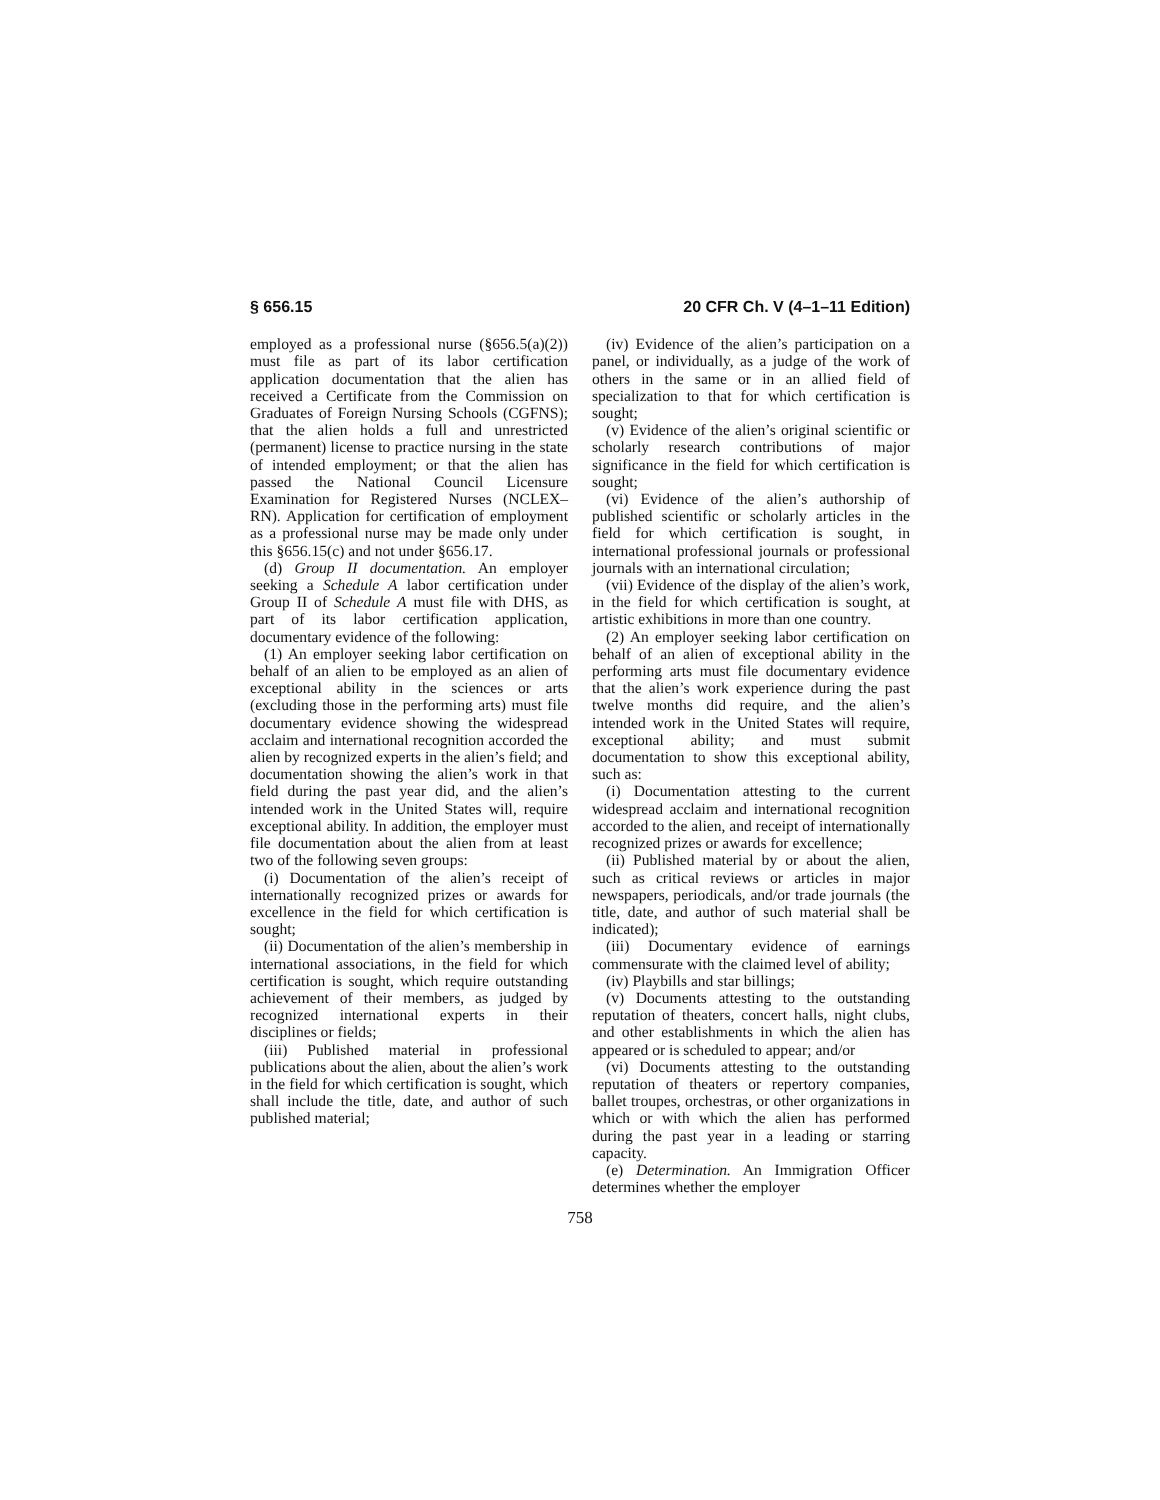§ 656.15 20 CFR Ch. V (4–1–11 Edition)
employed as a professional nurse (§656.5(a)(2)) must file as part of its labor certification application documentation that the alien has received a Certificate from the Commission on Graduates of Foreign Nursing Schools (CGFNS); that the alien holds a full and unrestricted (permanent) license to practice nursing in the state of intended employment; or that the alien has passed the National Council Licensure Examination for Registered Nurses (NCLEX–RN). Application for certification of employment as a professional nurse may be made only under this §656.15(c) and not under §656.17.
(d) Group II documentation. An employer seeking a Schedule A labor certification under Group II of Schedule A must file with DHS, as part of its labor certification application, documentary evidence of the following:
(1) An employer seeking labor certification on behalf of an alien to be employed as an alien of exceptional ability in the sciences or arts (excluding those in the performing arts) must file documentary evidence showing the widespread acclaim and international recognition accorded the alien by recognized experts in the alien’s field; and documentation showing the alien’s work in that field during the past year did, and the alien’s intended work in the United States will, require exceptional ability. In addition, the employer must file documentation about the alien from at least two of the following seven groups:
(i) Documentation of the alien’s receipt of internationally recognized prizes or awards for excellence in the field for which certification is sought;
(ii) Documentation of the alien’s membership in international associations, in the field for which certification is sought, which require outstanding achievement of their members, as judged by recognized international experts in their disciplines or fields;
(iii) Published material in professional publications about the alien, about the alien’s work in the field for which certification is sought, which shall include the title, date, and author of such published material;
(iv) Evidence of the alien’s participation on a panel, or individually, as a judge of the work of others in the same or in an allied field of specialization to that for which certification is sought;
(v) Evidence of the alien’s original scientific or scholarly research contributions of major significance in the field for which certification is sought;
(vi) Evidence of the alien’s authorship of published scientific or scholarly articles in the field for which certification is sought, in international professional journals or professional journals with an international circulation;
(vii) Evidence of the display of the alien’s work, in the field for which certification is sought, at artistic exhibitions in more than one country.
(2) An employer seeking labor certification on behalf of an alien of exceptional ability in the performing arts must file documentary evidence that the alien’s work experience during the past twelve months did require, and the alien’s intended work in the United States will require, exceptional ability; and must submit documentation to show this exceptional ability, such as:
(i) Documentation attesting to the current widespread acclaim and international recognition accorded to the alien, and receipt of internationally recognized prizes or awards for excellence;
(ii) Published material by or about the alien, such as critical reviews or articles in major newspapers, periodicals, and/or trade journals (the title, date, and author of such material shall be indicated);
(iii) Documentary evidence of earnings commensurate with the claimed level of ability;
(iv) Playbills and star billings;
(v) Documents attesting to the outstanding reputation of theaters, concert halls, night clubs, and other establishments in which the alien has appeared or is scheduled to appear; and/or
(vi) Documents attesting to the outstanding reputation of theaters or repertory companies, ballet troupes, orchestras, or other organizations in which or with which the alien has performed during the past year in a leading or starring capacity.
(e) Determination. An Immigration Officer determines whether the employer
758